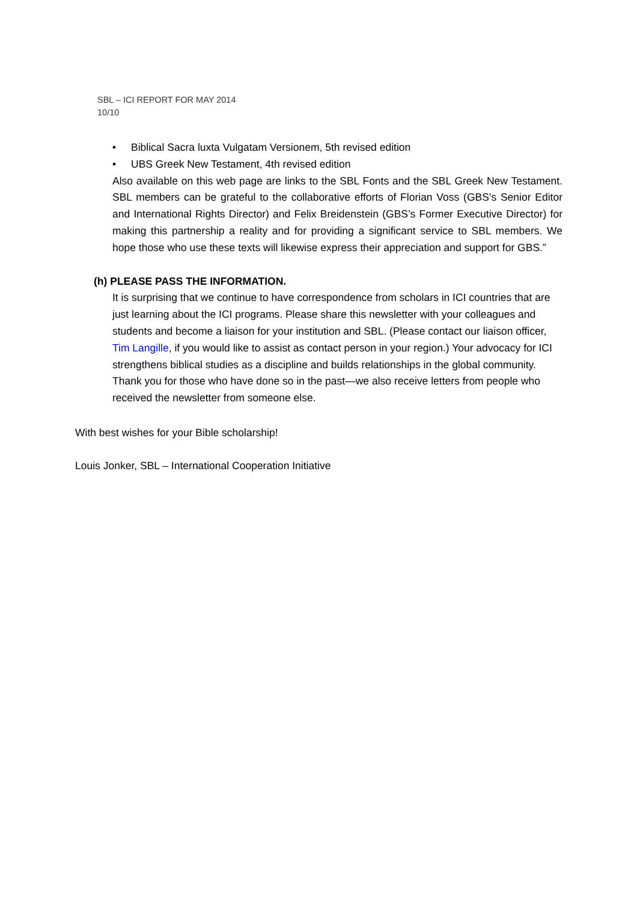SBL – ICI REPORT FOR MAY 2014
10/10
• Biblical Sacra luxta Vulgatam Versionem, 5th revised edition
• UBS Greek New Testament, 4th revised edition
Also available on this web page are links to the SBL Fonts and the SBL Greek New Testament. SBL members can be grateful to the collaborative efforts of Florian Voss (GBS’s Senior Editor and International Rights Director) and Felix Breidenstein (GBS’s Former Executive Director) for making this partnership a reality and for providing a significant service to SBL members. We hope those who use these texts will likewise express their appreciation and support for GBS.”
(h) PLEASE PASS THE INFORMATION.
It is surprising that we continue to have correspondence from scholars in ICI countries that are just learning about the ICI programs. Please share this newsletter with your colleagues and students and become a liaison for your institution and SBL. (Please contact our liaison officer, Tim Langille, if you would like to assist as contact person in your region.) Your advocacy for ICI strengthens biblical studies as a discipline and builds relationships in the global community. Thank you for those who have done so in the past—we also receive letters from people who received the newsletter from someone else.
With best wishes for your Bible scholarship!
Louis Jonker, SBL – International Cooperation Initiative